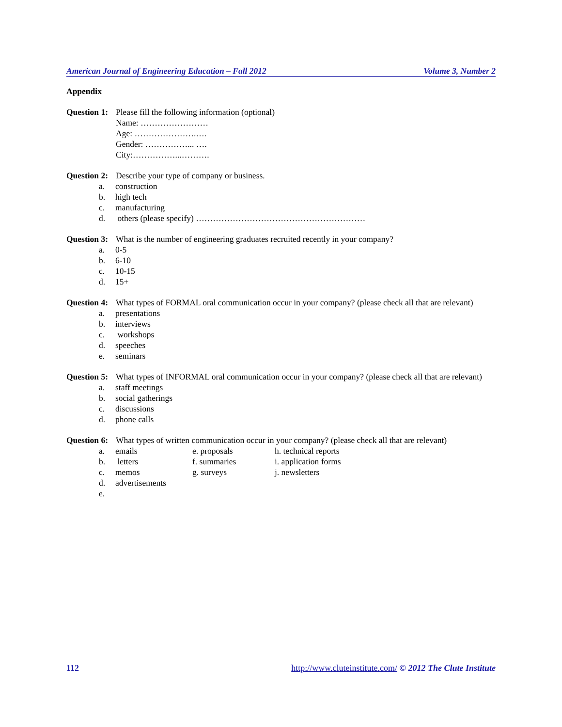American Journal of Engineering Education – Fall 2012 Volume 3, Number 2
Appendix
Question 1:
Please fill the following information (optional)
Name: ……………………
Age: ………………….….
Gender: ……………... ….
City:……………...……….
Question 2:
Describe your type of company or business.
a. construction
b. high tech
c. manufacturing
d. others (please specify) ……………………………………………………
Question 3:
What is the number of engineering graduates recruited recently in your company?
a. 0-5
b. 6-10
c. 10-15
d. 15+
Question 4:
What types of FORMAL oral communication occur in your company? (please check all that are relevant)
a. presentations
b. interviews
c. workshops
d. speeches
e. seminars
Question 5:
What types of INFORMAL oral communication occur in your company? (please check all that are relevant)
a. staff meetings
b. social gatherings
c. discussions
d. phone calls
Question 6:
What types of written communication occur in your company? (please check all that are relevant)
a. emails e. proposals h. technical reports
b. letters f. summaries i. application forms
c. memos g. surveys j. newsletters
d. advertisements
e.
112 http://www.cluteinstitute.com/ © 2012 The Clute Institute